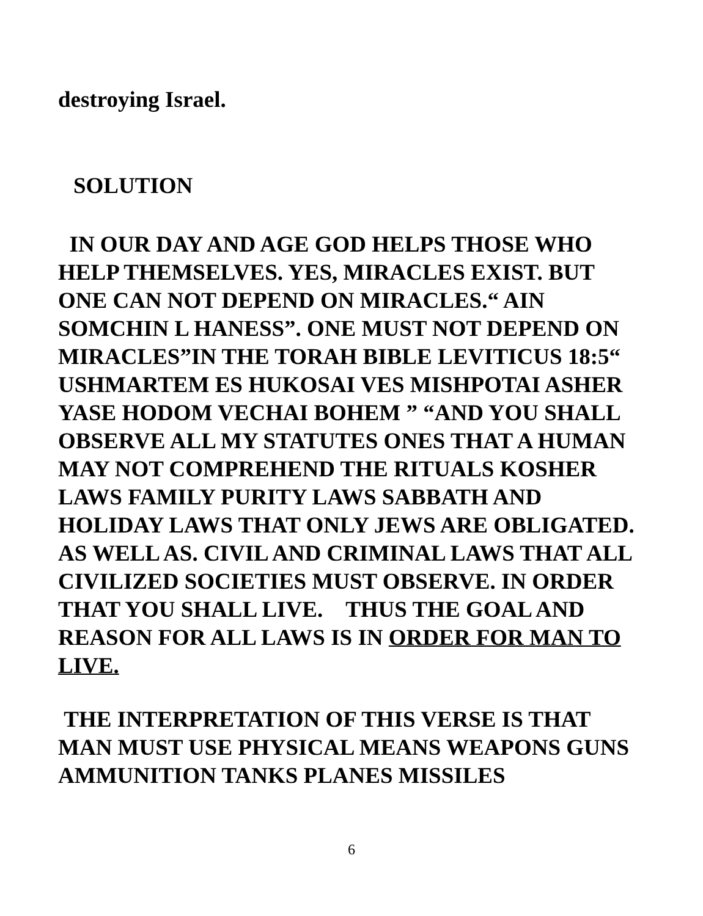destroying Israel.
SOLUTION
IN OUR DAY AND AGE GOD HELPS THOSE WHO HELP THEMSELVES. YES, MIRACLES EXIST. BUT ONE CAN NOT DEPEND ON MIRACLES.“ AIN SOMCHIN L HANESS”. ONE MUST NOT DEPEND ON MIRACLES”IN THE TORAH BIBLE LEVITICUS 18:5“ USHMARTEM ES HUKOSAI VES MISHPOTAI ASHER YASE HODOM VECHAI BOHEM ” “AND YOU SHALL OBSERVE ALL MY STATUTES ONES THAT A HUMAN MAY NOT COMPREHEND THE RITUALS KOSHER LAWS FAMILY PURITY LAWS SABBATH AND HOLIDAY LAWS THAT ONLY JEWS ARE OBLIGATED. AS WELL AS. CIVIL AND CRIMINAL LAWS THAT ALL CIVILIZED SOCIETIES MUST OBSERVE. IN ORDER THAT YOU SHALL LIVE. THUS THE GOAL AND REASON FOR ALL LAWS IS IN ORDER FOR MAN TO LIVE.
THE INTERPRETATION OF THIS VERSE IS THAT MAN MUST USE PHYSICAL MEANS WEAPONS GUNS AMMUNITION TANKS PLANES MISSILES
6